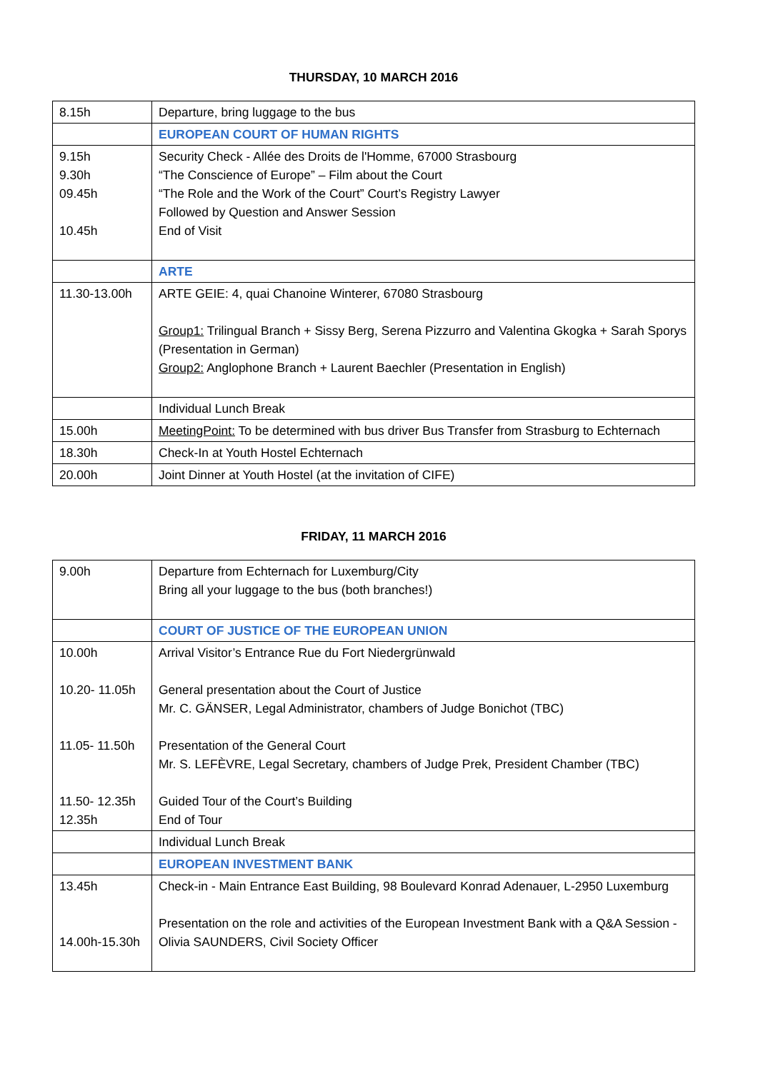THURSDAY, 10 MARCH 2016
| 8.15h | Departure, bring luggage to the bus |
| | EUROPEAN COURT OF HUMAN RIGHTS |
| 9.15h 9.30h 09.45h 10.45h | Security Check - Allée des Droits de l'Homme, 67000 Strasbourg “The Conscience of Europe” – Film about the Court “The Role and the Work of the Court” Court’s Registry Lawyer Followed by Question and Answer Session End of Visit |
| | ARTE |
| 11.30-13.00h | ARTE GEIE: 4, quai Chanoine Winterer, 67080 Strasbourg Group1: Trilingual Branch + Sissy Berg, Serena Pizzurro and Valentina Gkogka + Sarah Sporys (Presentation in German) Group2: Anglophone Branch + Laurent Baechler (Presentation in English) |
| | Individual Lunch Break |
| 15.00h | MeetingPoint: To be determined with bus driver Bus Transfer from Strasburg to Echternach |
| 18.30h | Check-In at Youth Hostel Echternach |
| 20.00h | Joint Dinner at Youth Hostel (at the invitation of CIFE) |
FRIDAY, 11 MARCH 2016
| 9.00h | Departure from Echternach for Luxemburg/City Bring all your luggage to the bus (both branches!) |
| | COURT OF JUSTICE OF THE EUROPEAN UNION |
| 10.00h 10.20- 11.05h 11.05- 11.50h 11.50- 12.35h 12.35h | Arrival Visitor’s Entrance Rue du Fort Niedergrünwald General presentation about the Court of Justice Mr. C. GÄNSER, Legal Administrator, chambers of Judge Bonichot (TBC) Presentation of the General Court Mr. S. LEFÈVRE, Legal Secretary, chambers of Judge Prek, President Chamber (TBC) Guided Tour of the Court’s Building End of Tour |
| | Individual Lunch Break |
| | EUROPEAN INVESTMENT BANK |
| 13.45h 14.00h-15.30h | Check-in - Main Entrance East Building, 98 Boulevard Konrad Adenauer, L-2950 Luxemburg Presentation on the role and activities of the European Investment Bank with a Q&A Session - Olivia SAUNDERS, Civil Society Officer |